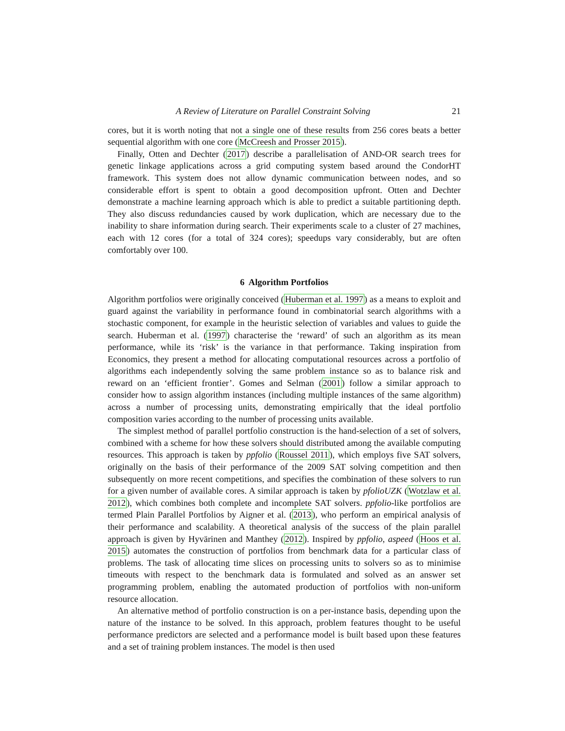A Review of Literature on Parallel Constraint Solving 21
cores, but it is worth noting that not a single one of these results from 256 cores beats a better sequential algorithm with one core (McCreesh and Prosser 2015).
Finally, Otten and Dechter (2017) describe a parallelisation of AND-OR search trees for genetic linkage applications across a grid computing system based around the CondorHT framework. This system does not allow dynamic communication between nodes, and so considerable effort is spent to obtain a good decomposition upfront. Otten and Dechter demonstrate a machine learning approach which is able to predict a suitable partitioning depth. They also discuss redundancies caused by work duplication, which are necessary due to the inability to share information during search. Their experiments scale to a cluster of 27 machines, each with 12 cores (for a total of 324 cores); speedups vary considerably, but are often comfortably over 100.
6 Algorithm Portfolios
Algorithm portfolios were originally conceived (Huberman et al. 1997) as a means to exploit and guard against the variability in performance found in combinatorial search algorithms with a stochastic component, for example in the heuristic selection of variables and values to guide the search. Huberman et al. (1997) characterise the ‘reward’ of such an algorithm as its mean performance, while its ‘risk’ is the variance in that performance. Taking inspiration from Economics, they present a method for allocating computational resources across a portfolio of algorithms each independently solving the same problem instance so as to balance risk and reward on an ‘efficient frontier’. Gomes and Selman (2001) follow a similar approach to consider how to assign algorithm instances (including multiple instances of the same algorithm) across a number of processing units, demonstrating empirically that the ideal portfolio composition varies according to the number of processing units available.
The simplest method of parallel portfolio construction is the hand-selection of a set of solvers, combined with a scheme for how these solvers should distributed among the available computing resources. This approach is taken by ppfolio (Roussel 2011), which employs five SAT solvers, originally on the basis of their performance of the 2009 SAT solving competition and then subsequently on more recent competitions, and specifies the combination of these solvers to run for a given number of available cores. A similar approach is taken by pfolioUZK (Wotzlaw et al. 2012), which combines both complete and incomplete SAT solvers. ppfolio-like portfolios are termed Plain Parallel Portfolios by Aigner et al. (2013), who perform an empirical analysis of their performance and scalability. A theoretical analysis of the success of the plain parallel approach is given by Hyvärinen and Manthey (2012). Inspired by ppfolio, aspeed (Hoos et al. 2015) automates the construction of portfolios from benchmark data for a particular class of problems. The task of allocating time slices on processing units to solvers so as to minimise timeouts with respect to the benchmark data is formulated and solved as an answer set programming problem, enabling the automated production of portfolios with non-uniform resource allocation.
An alternative method of portfolio construction is on a per-instance basis, depending upon the nature of the instance to be solved. In this approach, problem features thought to be useful performance predictors are selected and a performance model is built based upon these features and a set of training problem instances. The model is then used